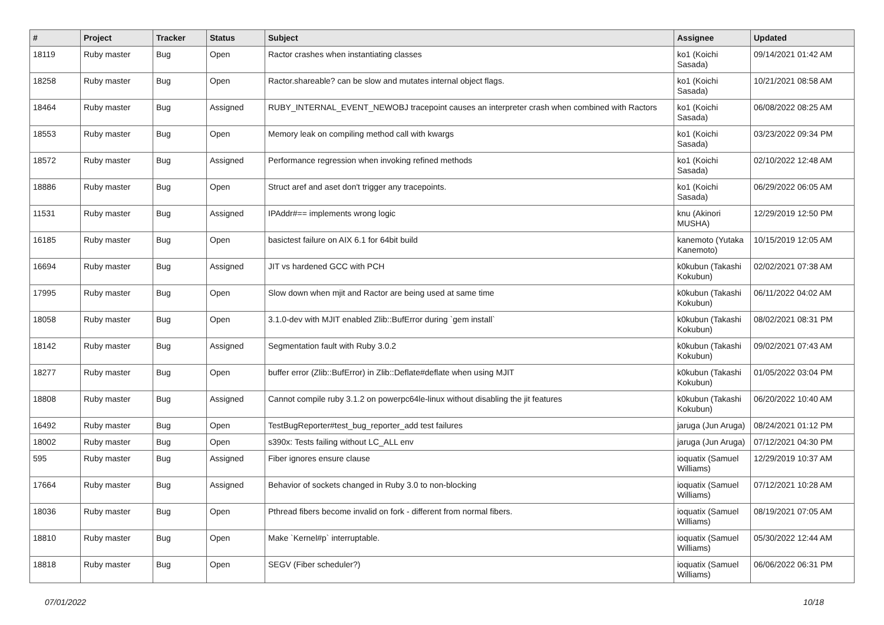| # | Project | Tracker | Status | Subject | Assignee | Updated |
| --- | --- | --- | --- | --- | --- | --- |
| 18119 | Ruby master | Bug | Open | Ractor crashes when instantiating classes | ko1 (Koichi Sasada) | 09/14/2021 01:42 AM |
| 18258 | Ruby master | Bug | Open | Ractor.shareable? can be slow and mutates internal object flags. | ko1 (Koichi Sasada) | 10/21/2021 08:58 AM |
| 18464 | Ruby master | Bug | Assigned | RUBY_INTERNAL_EVENT_NEWOBJ tracepoint causes an interpreter crash when combined with Ractors | ko1 (Koichi Sasada) | 06/08/2022 08:25 AM |
| 18553 | Ruby master | Bug | Open | Memory leak on compiling method call with kwargs | ko1 (Koichi Sasada) | 03/23/2022 09:34 PM |
| 18572 | Ruby master | Bug | Assigned | Performance regression when invoking refined methods | ko1 (Koichi Sasada) | 02/10/2022 12:48 AM |
| 18886 | Ruby master | Bug | Open | Struct aref and aset don't trigger any tracepoints. | ko1 (Koichi Sasada) | 06/29/2022 06:05 AM |
| 11531 | Ruby master | Bug | Assigned | IPAddr#== implements wrong logic | knu (Akinori MUSHA) | 12/29/2019 12:50 PM |
| 16185 | Ruby master | Bug | Open | basictest failure on AIX 6.1 for 64bit build | kanemoto (Yutaka Kanemoto) | 10/15/2019 12:05 AM |
| 16694 | Ruby master | Bug | Assigned | JIT vs hardened GCC with PCH | k0kubun (Takashi Kokubun) | 02/02/2021 07:38 AM |
| 17995 | Ruby master | Bug | Open | Slow down when mjit and Ractor are being used at same time | k0kubun (Takashi Kokubun) | 06/11/2022 04:02 AM |
| 18058 | Ruby master | Bug | Open | 3.1.0-dev with MJIT enabled Zlib::BufError during `gem install` | k0kubun (Takashi Kokubun) | 08/02/2021 08:31 PM |
| 18142 | Ruby master | Bug | Assigned | Segmentation fault with Ruby 3.0.2 | k0kubun (Takashi Kokubun) | 09/02/2021 07:43 AM |
| 18277 | Ruby master | Bug | Open | buffer error (Zlib::BufError) in Zlib::Deflate#deflate when using MJIT | k0kubun (Takashi Kokubun) | 01/05/2022 03:04 PM |
| 18808 | Ruby master | Bug | Assigned | Cannot compile ruby 3.1.2 on powerpc64le-linux without disabling the jit features | k0kubun (Takashi Kokubun) | 06/20/2022 10:40 AM |
| 16492 | Ruby master | Bug | Open | TestBugReporter#test_bug_reporter_add test failures | jaruga (Jun Aruga) | 08/24/2021 01:12 PM |
| 18002 | Ruby master | Bug | Open | s390x: Tests failing without LC_ALL env | jaruga (Jun Aruga) | 07/12/2021 04:30 PM |
| 595 | Ruby master | Bug | Assigned | Fiber ignores ensure clause | ioquatix (Samuel Williams) | 12/29/2019 10:37 AM |
| 17664 | Ruby master | Bug | Assigned | Behavior of sockets changed in Ruby 3.0 to non-blocking | ioquatix (Samuel Williams) | 07/12/2021 10:28 AM |
| 18036 | Ruby master | Bug | Open | Pthread fibers become invalid on fork - different from normal fibers. | ioquatix (Samuel Williams) | 08/19/2021 07:05 AM |
| 18810 | Ruby master | Bug | Open | Make `Kernel#p` interruptable. | ioquatix (Samuel Williams) | 05/30/2022 12:44 AM |
| 18818 | Ruby master | Bug | Open | SEGV (Fiber scheduler?) | ioquatix (Samuel Williams) | 06/06/2022 06:31 PM |
07/01/2022 10/18